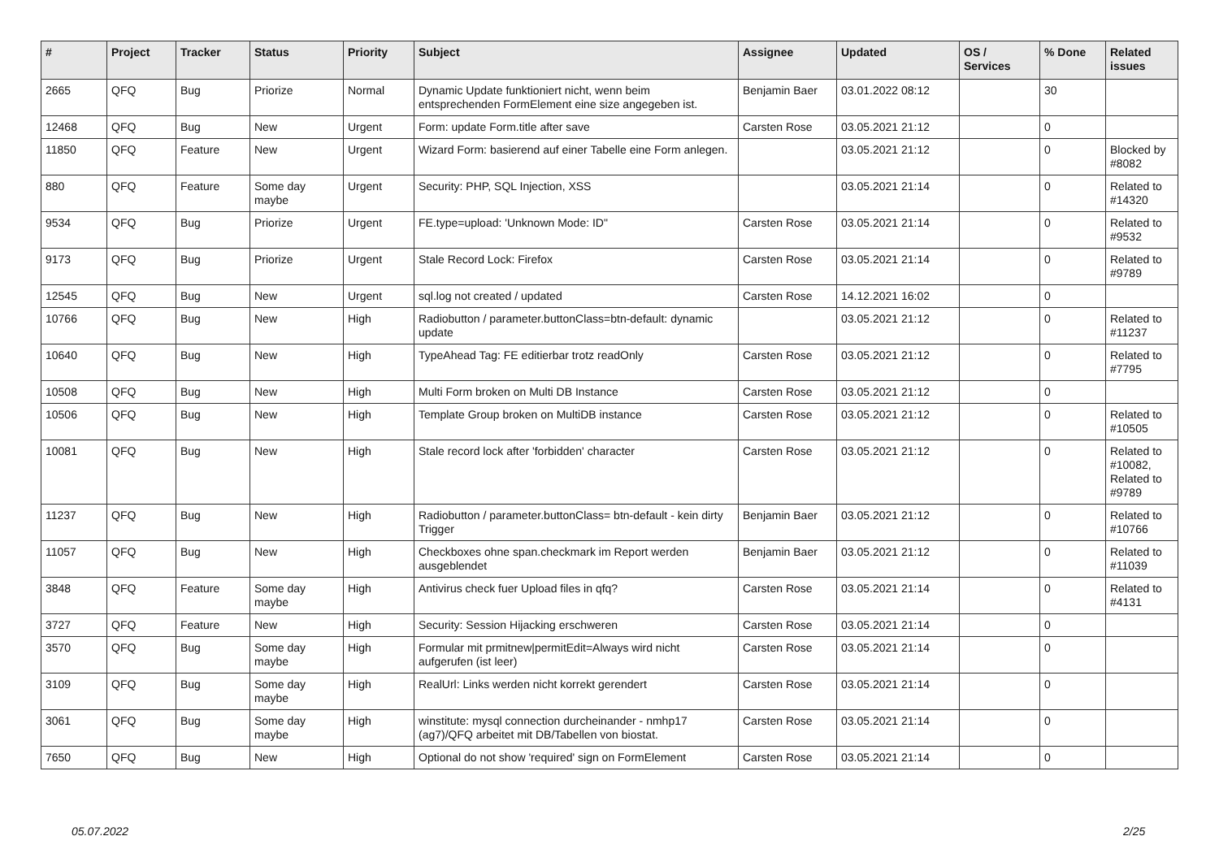| # | Project | Tracker | Status | Priority | Subject | Assignee | Updated | OS / Services | % Done | Related issues |
| --- | --- | --- | --- | --- | --- | --- | --- | --- | --- | --- |
| 2665 | QFQ | Bug | Priorize | Normal | Dynamic Update funktioniert nicht, wenn beim entsprechenden FormElement eine size angegeben ist. | Benjamin Baer | 03.01.2022 08:12 | | 30 | |
| 12468 | QFQ | Bug | New | Urgent | Form: update Form.title after save | Carsten Rose | 03.05.2021 21:12 | | 0 | |
| 11850 | QFQ | Feature | New | Urgent | Wizard Form: basierend auf einer Tabelle eine Form anlegen. | | 03.05.2021 21:12 | | 0 | Blocked by #8082 |
| 880 | QFQ | Feature | Some day maybe | Urgent | Security: PHP, SQL Injection, XSS | | 03.05.2021 21:14 | | 0 | Related to #14320 |
| 9534 | QFQ | Bug | Priorize | Urgent | FE.type=upload: 'Unknown Mode: ID" | Carsten Rose | 03.05.2021 21:14 | | 0 | Related to #9532 |
| 9173 | QFQ | Bug | Priorize | Urgent | Stale Record Lock: Firefox | Carsten Rose | 03.05.2021 21:14 | | 0 | Related to #9789 |
| 12545 | QFQ | Bug | New | Urgent | sql.log not created / updated | Carsten Rose | 14.12.2021 16:02 | | 0 | |
| 10766 | QFQ | Bug | New | High | Radiobutton / parameter.buttonClass=btn-default: dynamic update | | 03.05.2021 21:12 | | 0 | Related to #11237 |
| 10640 | QFQ | Bug | New | High | TypeAhead Tag: FE editierbar trotz readOnly | Carsten Rose | 03.05.2021 21:12 | | 0 | Related to #7795 |
| 10508 | QFQ | Bug | New | High | Multi Form broken on Multi DB Instance | Carsten Rose | 03.05.2021 21:12 | | 0 | |
| 10506 | QFQ | Bug | New | High | Template Group broken on MultiDB instance | Carsten Rose | 03.05.2021 21:12 | | 0 | Related to #10505 |
| 10081 | QFQ | Bug | New | High | Stale record lock after 'forbidden' character | Carsten Rose | 03.05.2021 21:12 | | 0 | Related to #10082, Related to #9789 |
| 11237 | QFQ | Bug | New | High | Radiobutton / parameter.buttonClass= btn-default - kein dirty Trigger | Benjamin Baer | 03.05.2021 21:12 | | 0 | Related to #10766 |
| 11057 | QFQ | Bug | New | High | Checkboxes ohne span.checkmark im Report werden ausgeblendet | Benjamin Baer | 03.05.2021 21:12 | | 0 | Related to #11039 |
| 3848 | QFQ | Feature | Some day maybe | High | Antivirus check fuer Upload files in qfq? | Carsten Rose | 03.05.2021 21:14 | | 0 | Related to #4131 |
| 3727 | QFQ | Feature | New | High | Security: Session Hijacking erschweren | Carsten Rose | 03.05.2021 21:14 | | 0 | |
| 3570 | QFQ | Bug | Some day maybe | High | Formular mit prmitnew/permitEdit=Always wird nicht aufgerufen (ist leer) | Carsten Rose | 03.05.2021 21:14 | | 0 | |
| 3109 | QFQ | Bug | Some day maybe | High | RealUrl: Links werden nicht korrekt gerendert | Carsten Rose | 03.05.2021 21:14 | | 0 | |
| 3061 | QFQ | Bug | Some day maybe | High | winstitute: mysql connection durcheinander - nmhp17 (ag7)/QFQ arbeitet mit DB/Tabellen von biostat. | Carsten Rose | 03.05.2021 21:14 | | 0 | |
| 7650 | QFQ | Bug | New | High | Optional do not show 'required' sign on FormElement | Carsten Rose | 03.05.2021 21:14 | | 0 | |
05.07.2022 2/25